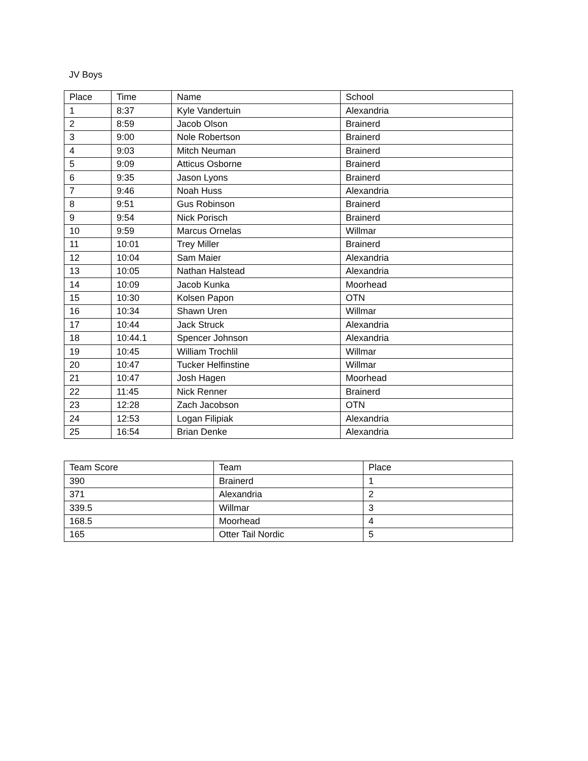JV Boys
| Place | Time | Name | School |
| --- | --- | --- | --- |
| 1 | 8:37 | Kyle Vandertuin | Alexandria |
| 2 | 8:59 | Jacob Olson | Brainerd |
| 3 | 9:00 | Nole Robertson | Brainerd |
| 4 | 9:03 | Mitch Neuman | Brainerd |
| 5 | 9:09 | Atticus Osborne | Brainerd |
| 6 | 9:35 | Jason Lyons | Brainerd |
| 7 | 9:46 | Noah Huss | Alexandria |
| 8 | 9:51 | Gus Robinson | Brainerd |
| 9 | 9:54 | Nick Porisch | Brainerd |
| 10 | 9:59 | Marcus Ornelas | Willmar |
| 11 | 10:01 | Trey Miller | Brainerd |
| 12 | 10:04 | Sam Maier | Alexandria |
| 13 | 10:05 | Nathan Halstead | Alexandria |
| 14 | 10:09 | Jacob Kunka | Moorhead |
| 15 | 10:30 | Kolsen Papon | OTN |
| 16 | 10:34 | Shawn Uren | Willmar |
| 17 | 10:44 | Jack Struck | Alexandria |
| 18 | 10:44.1 | Spencer Johnson | Alexandria |
| 19 | 10:45 | William Trochlil | Willmar |
| 20 | 10:47 | Tucker Helfinstine | Willmar |
| 21 | 10:47 | Josh Hagen | Moorhead |
| 22 | 11:45 | Nick Renner | Brainerd |
| 23 | 12:28 | Zach Jacobson | OTN |
| 24 | 12:53 | Logan Filipiak | Alexandria |
| 25 | 16:54 | Brian Denke | Alexandria |
| Team Score | Team | Place |
| --- | --- | --- |
| 390 | Brainerd | 1 |
| 371 | Alexandria | 2 |
| 339.5 | Willmar | 3 |
| 168.5 | Moorhead | 4 |
| 165 | Otter Tail Nordic | 5 |